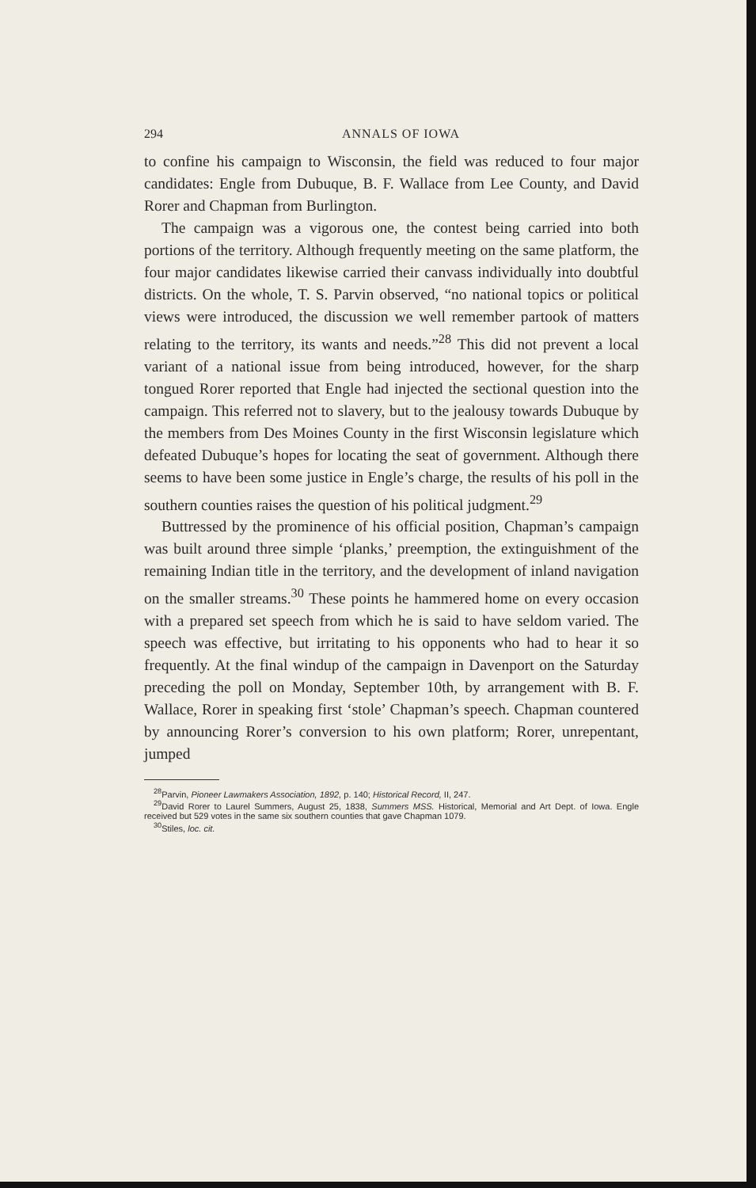294 ANNALS OF IOWA
to confine his campaign to Wisconsin, the field was reduced to four major candidates: Engle from Dubuque, B. F. Wallace from Lee County, and David Rorer and Chapman from Burlington.
The campaign was a vigorous one, the contest being carried into both portions of the territory. Although frequently meeting on the same platform, the four major candidates likewise carried their canvass individually into doubtful districts. On the whole, T. S. Parvin observed, “no national topics or political views were introduced, the discussion we well remember partook of matters relating to the territory, its wants and needs.”<sup>28</sup> This did not prevent a local variant of a national issue from being introduced, however, for the sharp tongued Rorer reported that Engle had injected the sectional question into the campaign. This referred not to slavery, but to the jealousy towards Dubuque by the members from Des Moines County in the first Wisconsin legislature which defeated Dubuque’s hopes for locating the seat of government. Although there seems to have been some justice in Engle’s charge, the results of his poll in the southern counties raises the question of his political judgment.<sup>29</sup>
Buttressed by the prominence of his official position, Chapman’s campaign was built around three simple ‘planks,’ preemption, the extinguishment of the remaining Indian title in the territory, and the development of inland navigation on the smaller streams.<sup>30</sup> These points he hammered home on every occasion with a prepared set speech from which he is said to have seldom varied. The speech was effective, but irritating to his opponents who had to hear it so frequently. At the final windup of the campaign in Davenport on the Saturday preceding the poll on Monday, September 10th, by arrangement with B. F. Wallace, Rorer in speaking first ‘stole’ Chapman’s speech. Chapman countered by announcing Rorer’s conversion to his own platform; Rorer, unrepentant, jumped
<sup>28</sup> Parvin, Pioneer Lawmakers Association, 1892, p. 140; Historical Record, II, 247.
<sup>29</sup> David Rorer to Laurel Summers, August 25, 1838, Summers MSS. Historical, Memorial and Art Dept. of Iowa. Engle received but 529 votes in the same six southern counties that gave Chapman 1079.
<sup>30</sup> Stiles, loc. cit.